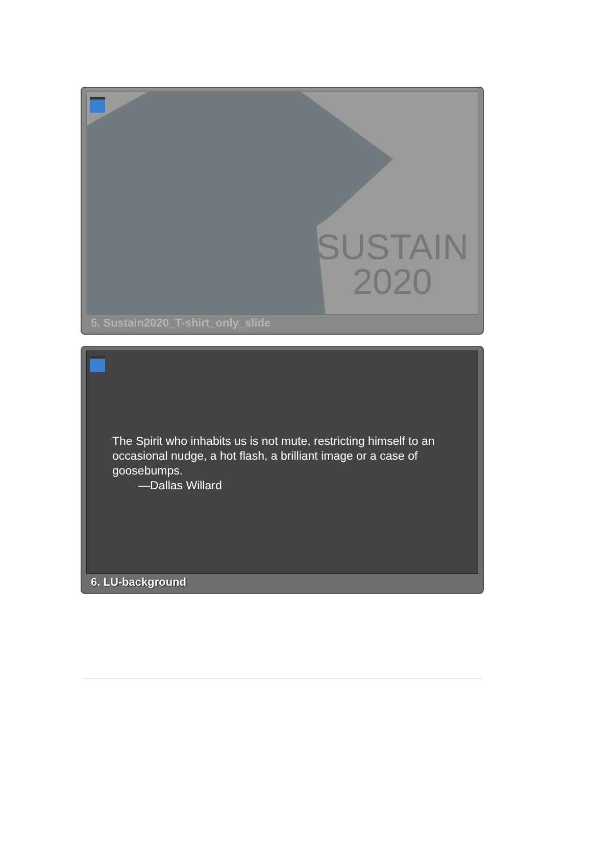SUSTAIN
2020
5. Sustain2020_T-shirt_only_slide
The Spirit who inhabits us is not mute, restricting himself to an occasional nudge, a hot flash, a brilliant image or a case of goosebumps.
—Dallas Willard
6. LU-background